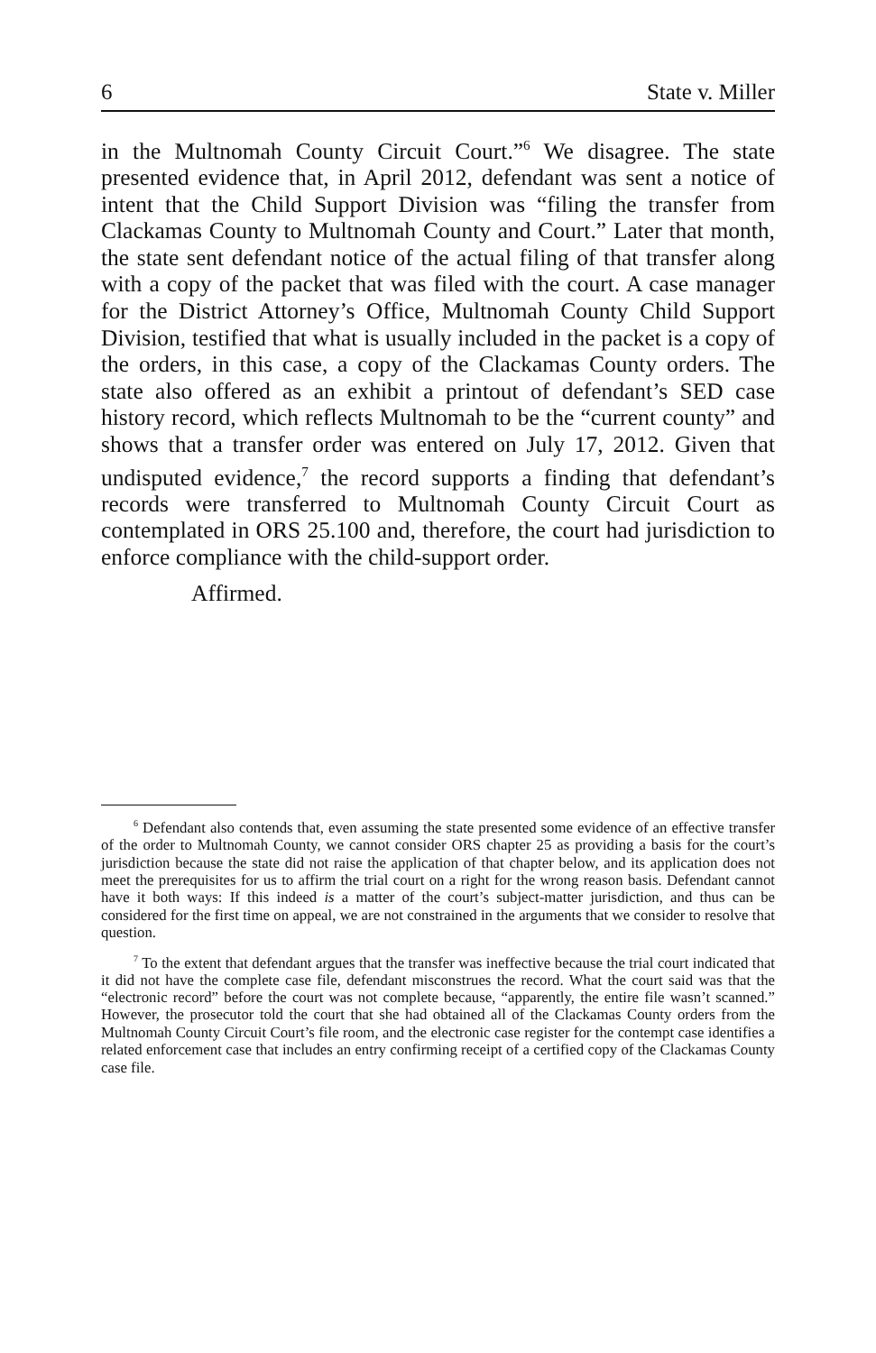6 State v. Miller
in the Multnomah County Circuit Court.”<sup>6</sup> We disagree. The state presented evidence that, in April 2012, defendant was sent a notice of intent that the Child Support Division was “filing the transfer from Clackamas County to Multnomah County and Court.” Later that month, the state sent defendant notice of the actual filing of that transfer along with a copy of the packet that was filed with the court. A case manager for the District Attorney’s Office, Multnomah County Child Support Division, testified that what is usually included in the packet is a copy of the orders, in this case, a copy of the Clackamas County orders. The state also offered as an exhibit a printout of defendant’s SED case history record, which reflects Multnomah to be the “current county” and shows that a transfer order was entered on July 17, 2012. Given that undisputed evidence,<sup>7</sup> the record supports a finding that defendant’s records were transferred to Multnomah County Circuit Court as contemplated in ORS 25.100 and, therefore, the court had jurisdiction to enforce compliance with the child-support order.
Affirmed.
<sup>6</sup> Defendant also contends that, even assuming the state presented some evidence of an effective transfer of the order to Multnomah County, we cannot consider ORS chapter 25 as providing a basis for the court’s jurisdiction because the state did not raise the application of that chapter below, and its application does not meet the prerequisites for us to affirm the trial court on a right for the wrong reason basis. Defendant cannot have it both ways: If this indeed is a matter of the court’s subject-matter jurisdiction, and thus can be considered for the first time on appeal, we are not constrained in the arguments that we consider to resolve that question.
<sup>7</sup> To the extent that defendant argues that the transfer was ineffective because the trial court indicated that it did not have the complete case file, defendant misconstrues the record. What the court said was that the “electronic record” before the court was not complete because, “apparently, the entire file wasn’t scanned.” However, the prosecutor told the court that she had obtained all of the Clackamas County orders from the Multnomah County Circuit Court’s file room, and the electronic case register for the contempt case identifies a related enforcement case that includes an entry confirming receipt of a certified copy of the Clackamas County case file.